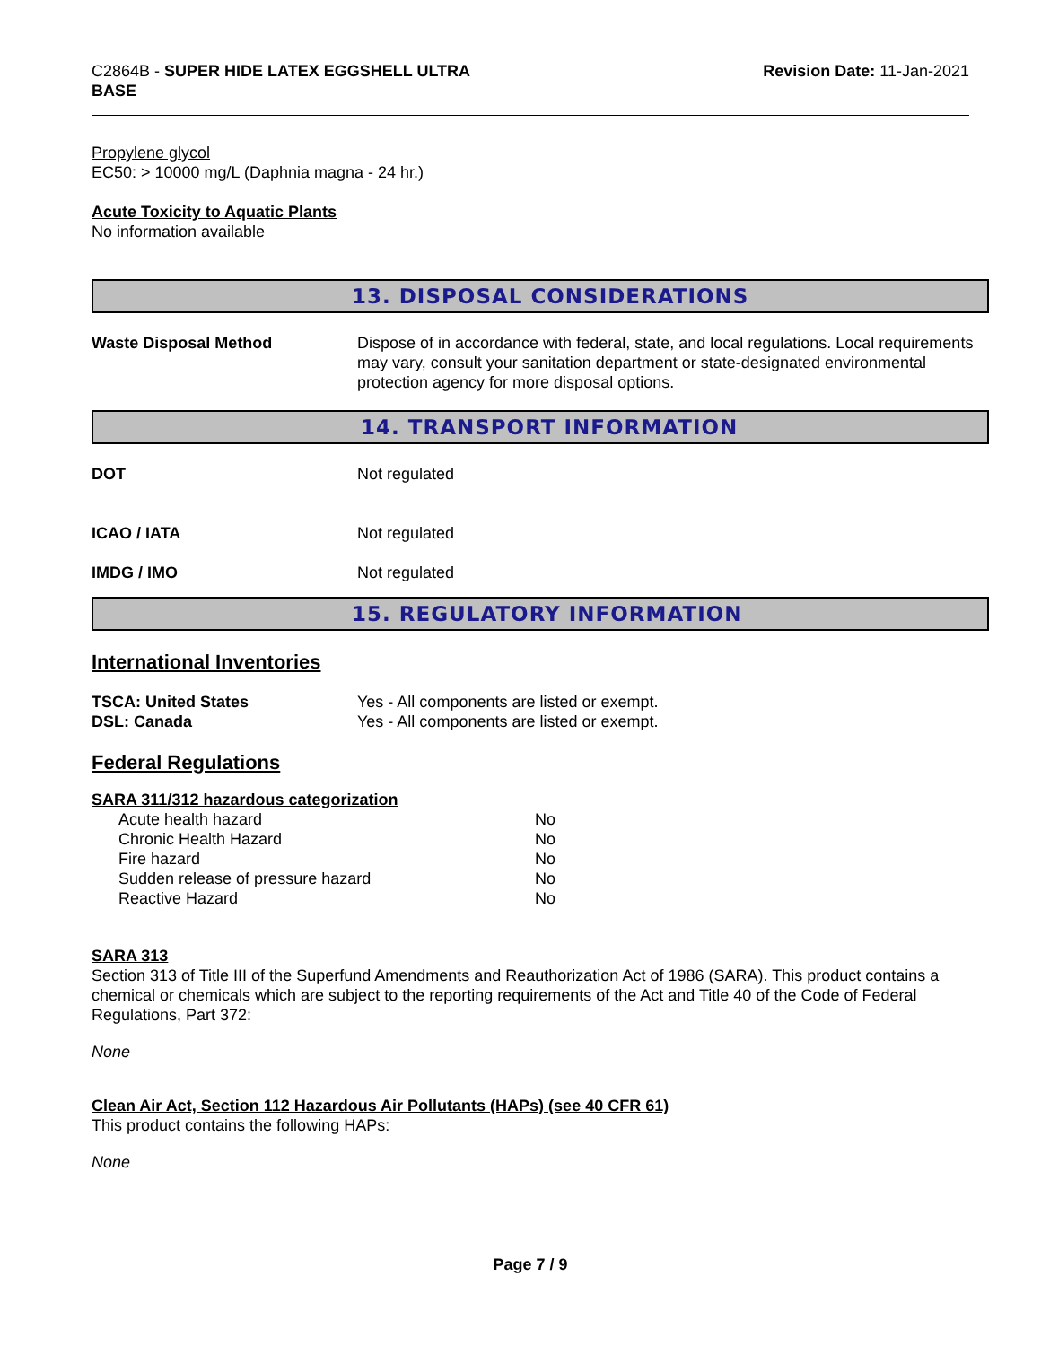C2864B - SUPER HIDE LATEX EGGSHELL ULTRA
BASE
Revision Date: 11-Jan-2021
Propylene glycol
EC50: > 10000 mg/L (Daphnia magna - 24 hr.)
Acute Toxicity to Aquatic Plants
No information available
13. DISPOSAL CONSIDERATIONS
Waste Disposal Method Dispose of in accordance with federal, state, and local regulations. Local requirements may vary, consult your sanitation department or state-designated environmental protection agency for more disposal options.
14. TRANSPORT INFORMATION
DOT Not regulated
ICAO / IATA Not regulated
IMDG / IMO Not regulated
15. REGULATORY INFORMATION
International Inventories
TSCA: United States Yes - All components are listed or exempt.
DSL: Canada Yes - All components are listed or exempt.
Federal Regulations
SARA 311/312 hazardous categorization
| Acute health hazard | No |
| Chronic Health Hazard | No |
| Fire hazard | No |
| Sudden release of pressure hazard | No |
| Reactive Hazard | No |
SARA 313
Section 313 of Title III of the Superfund Amendments and Reauthorization Act of 1986 (SARA). This product contains a chemical or chemicals which are subject to the reporting requirements of the Act and Title 40 of the Code of Federal Regulations, Part 372:
None
Clean Air Act, Section 112 Hazardous Air Pollutants (HAPs) (see 40 CFR 61)
This product contains the following HAPs:
None
Page 7 / 9